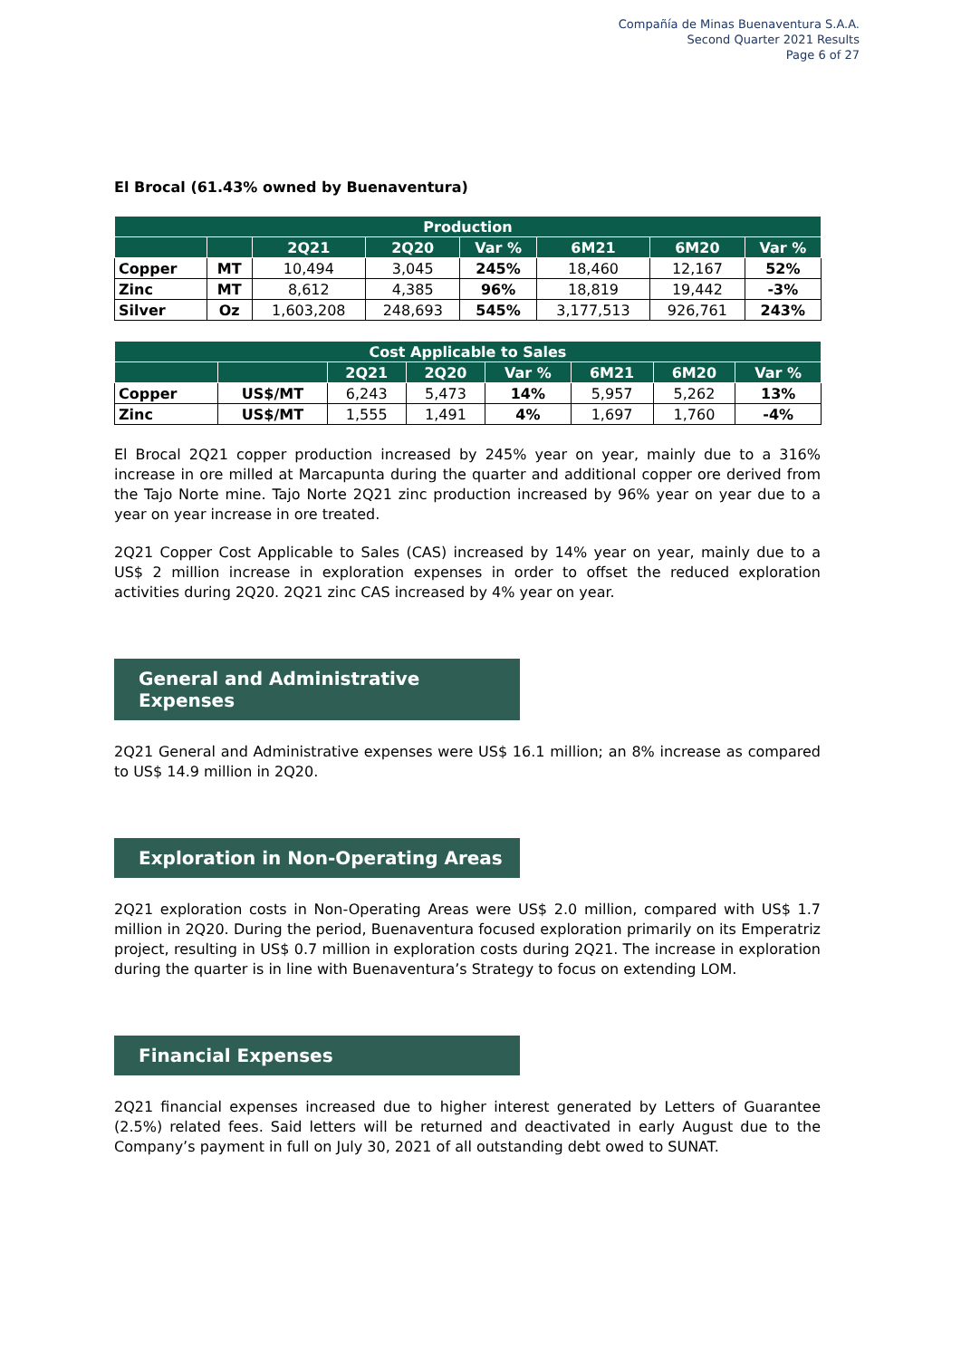Compañía de Minas Buenaventura S.A.A.
Second Quarter 2021 Results
Page 6 of 27
El Brocal (61.43% owned by Buenaventura)
| Production | | | | | | | |
| --- | --- | --- | --- | --- | --- | --- | --- |
| | | 2Q21 | 2Q20 | Var % | 6M21 | 6M20 | Var % |
| Copper | MT | 10,494 | 3,045 | 245% | 18,460 | 12,167 | 52% |
| Zinc | MT | 8,612 | 4,385 | 96% | 18,819 | 19,442 | -3% |
| Silver | Oz | 1,603,208 | 248,693 | 545% | 3,177,513 | 926,761 | 243% |
| Cost Applicable to Sales | | | | | | | |
| --- | --- | --- | --- | --- | --- | --- | --- |
| | | 2Q21 | 2Q20 | Var % | 6M21 | 6M20 | Var % |
| Copper | US$/MT | 6,243 | 5,473 | 14% | 5,957 | 5,262 | 13% |
| Zinc | US$/MT | 1,555 | 1,491 | 4% | 1,697 | 1,760 | -4% |
El Brocal 2Q21 copper production increased by 245% year on year, mainly due to a 316% increase in ore milled at Marcapunta during the quarter and additional copper ore derived from the Tajo Norte mine. Tajo Norte 2Q21 zinc production increased by 96% year on year due to a year on year increase in ore treated.
2Q21 Copper Cost Applicable to Sales (CAS) increased by 14% year on year, mainly due to a US$ 2 million increase in exploration expenses in order to offset the reduced exploration activities during 2Q20. 2Q21 zinc CAS increased by 4% year on year.
General and Administrative Expenses
2Q21 General and Administrative expenses were US$ 16.1 million; an 8% increase as compared to US$ 14.9 million in 2Q20.
Exploration in Non-Operating Areas
2Q21 exploration costs in Non-Operating Areas were US$ 2.0 million, compared with US$ 1.7 million in 2Q20. During the period, Buenaventura focused exploration primarily on its Emperatriz project, resulting in US$ 0.7 million in exploration costs during 2Q21. The increase in exploration during the quarter is in line with Buenaventura’s Strategy to focus on extending LOM.
Financial Expenses
2Q21 financial expenses increased due to higher interest generated by Letters of Guarantee (2.5%) related fees. Said letters will be returned and deactivated in early August due to the Company’s payment in full on July 30, 2021 of all outstanding debt owed to SUNAT.